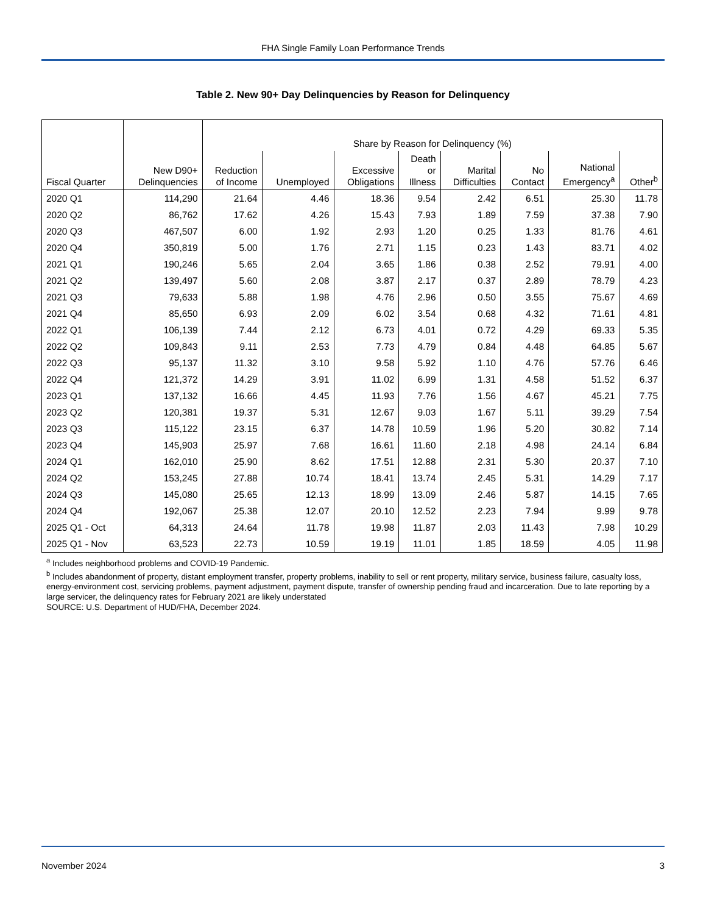FHA Single Family Loan Performance Trends
Table 2. New 90+ Day Delinquencies by Reason for Delinquency
| | | Share by Reason for Delinquency (%) | | | | | | | |
| --- | --- | --- | --- | --- | --- | --- | --- | --- | --- |
| Fiscal Quarter | New D90+ Delinquencies | Reduction of Income | Unemployed | Excessive Obligations | Death or Illness | Marital Difficulties | No Contact | National Emergency<sup>a</sup> | Other<sup>b</sup> |
| 2020 Q1 | 114,290 | 21.64 | 4.46 | 18.36 | 9.54 | 2.42 | 6.51 | 25.30 | 11.78 |
| 2020 Q2 | 86,762 | 17.62 | 4.26 | 15.43 | 7.93 | 1.89 | 7.59 | 37.38 | 7.90 |
| 2020 Q3 | 467,507 | 6.00 | 1.92 | 2.93 | 1.20 | 0.25 | 1.33 | 81.76 | 4.61 |
| 2020 Q4 | 350,819 | 5.00 | 1.76 | 2.71 | 1.15 | 0.23 | 1.43 | 83.71 | 4.02 |
| 2021 Q1 | 190,246 | 5.65 | 2.04 | 3.65 | 1.86 | 0.38 | 2.52 | 79.91 | 4.00 |
| 2021 Q2 | 139,497 | 5.60 | 2.08 | 3.87 | 2.17 | 0.37 | 2.89 | 78.79 | 4.23 |
| 2021 Q3 | 79,633 | 5.88 | 1.98 | 4.76 | 2.96 | 0.50 | 3.55 | 75.67 | 4.69 |
| 2021 Q4 | 85,650 | 6.93 | 2.09 | 6.02 | 3.54 | 0.68 | 4.32 | 71.61 | 4.81 |
| 2022 Q1 | 106,139 | 7.44 | 2.12 | 6.73 | 4.01 | 0.72 | 4.29 | 69.33 | 5.35 |
| 2022 Q2 | 109,843 | 9.11 | 2.53 | 7.73 | 4.79 | 0.84 | 4.48 | 64.85 | 5.67 |
| 2022 Q3 | 95,137 | 11.32 | 3.10 | 9.58 | 5.92 | 1.10 | 4.76 | 57.76 | 6.46 |
| 2022 Q4 | 121,372 | 14.29 | 3.91 | 11.02 | 6.99 | 1.31 | 4.58 | 51.52 | 6.37 |
| 2023 Q1 | 137,132 | 16.66 | 4.45 | 11.93 | 7.76 | 1.56 | 4.67 | 45.21 | 7.75 |
| 2023 Q2 | 120,381 | 19.37 | 5.31 | 12.67 | 9.03 | 1.67 | 5.11 | 39.29 | 7.54 |
| 2023 Q3 | 115,122 | 23.15 | 6.37 | 14.78 | 10.59 | 1.96 | 5.20 | 30.82 | 7.14 |
| 2023 Q4 | 145,903 | 25.97 | 7.68 | 16.61 | 11.60 | 2.18 | 4.98 | 24.14 | 6.84 |
| 2024 Q1 | 162,010 | 25.90 | 8.62 | 17.51 | 12.88 | 2.31 | 5.30 | 20.37 | 7.10 |
| 2024 Q2 | 153,245 | 27.88 | 10.74 | 18.41 | 13.74 | 2.45 | 5.31 | 14.29 | 7.17 |
| 2024 Q3 | 145,080 | 25.65 | 12.13 | 18.99 | 13.09 | 2.46 | 5.87 | 14.15 | 7.65 |
| 2024 Q4 | 192,067 | 25.38 | 12.07 | 20.10 | 12.52 | 2.23 | 7.94 | 9.99 | 9.78 |
| 2025 Q1 - Oct | 64,313 | 24.64 | 11.78 | 19.98 | 11.87 | 2.03 | 11.43 | 7.98 | 10.29 |
| 2025 Q1 - Nov | 63,523 | 22.73 | 10.59 | 19.19 | 11.01 | 1.85 | 18.59 | 4.05 | 11.98 |
<sup>a</sup> Includes neighborhood problems and COVID-19 Pandemic.
<sup>b</sup> Includes abandonment of property, distant employment transfer, property problems, inability to sell or rent property, military service, business failure, casualty loss, energy-environment cost, servicing problems, payment adjustment, payment dispute, transfer of ownership pending fraud and incarceration. Due to late reporting by a large servicer, the delinquency rates for February 2021 are likely understated
SOURCE: U.S. Department of HUD/FHA, December 2024.
November 2024 3